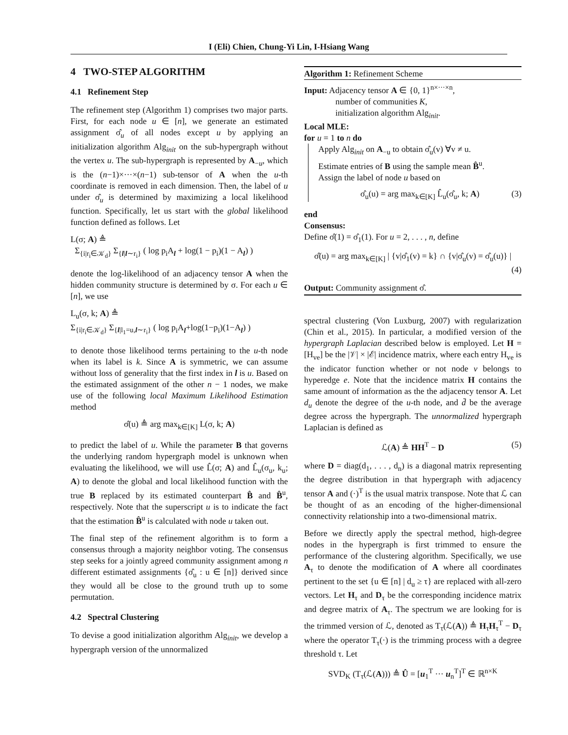I (Eli) Chien, Chung-Yi Lin, I-Hsiang Wang
4 TWO-STEP ALGORITHM
4.1 Refinement Step
The refinement step (Algorithm 1) comprises two major parts. First, for each node u ∈ [n], we generate an estimated assignment σ̂<sub>u</sub> of all nodes except u by applying an initialization algorithm Alg<sub>init</sub> on the sub-hypergraph without the vertex u. The sub-hypergraph is represented by A<sub>−u</sub>, which is the (n−1)×···×(n−1) sub-tensor of A when the u-th coordinate is removed in each dimension. Then, the label of u under σ̂<sub>u</sub> is determined by maximizing a local likelihood function. Specifically, let us start with the global likelihood function defined as follows. Let
L(σ; A) ≜
Σ<sub>{i|r<sub>i</sub>∈𝒦<sub>d</sub>}</sub> Σ<sub>{l|l∼r<sub>i</sub>}</sub> ( log p<sub>i</sub>A<sub>l</sub> + log(1 − p<sub>i</sub>)(1 − A<sub>l</sub>) )
denote the log-likelihood of an adjacency tensor A when the hidden community structure is determined by σ. For each u ∈ [n], we use
L<sub>u</sub>(σ, k; A) ≜
Σ<sub>{i|r<sub>i</sub>∈𝒦<sub>d</sub>}</sub> Σ<sub>{l|l<sub>1</sub>=u,l∼r<sub>i</sub>}</sub> ( log p<sub>i</sub>A<sub>l</sub>+log(1−p<sub>i</sub>)(1−A<sub>l</sub>) )
to denote those likelihood terms pertaining to the u-th node when its label is k. Since A is symmetric, we can assume without loss of generality that the first index in l is u. Based on the estimated assignment of the other n − 1 nodes, we make use of the following local Maximum Likelihood Estimation method
σ̂(u) ≜ arg max<sub>k∈[K]</sub> L(σ, k; A)
to predict the label of u. While the parameter B that governs the underlying random hypergraph model is unknown when evaluating the likelihood, we will use L̂(σ; A) and L̂<sub>u</sub>(σ<sub>u</sub>, k<sub>u</sub>; A) to denote the global and local likelihood function with the true B replaced by its estimated counterpart B̂ and B̂<sup>u</sup>, respectively. Note that the superscript u is to indicate the fact that the estimation B̂<sup>u</sup> is calculated with node u taken out.
The final step of the refinement algorithm is to form a consensus through a majority neighbor voting. The consensus step seeks for a jointly agreed community assignment among n different estimated assignments {σ̂<sub>u</sub> : u ∈ [n]} derived since they would all be close to the ground truth up to some permutation.
4.2 Spectral Clustering
To devise a good initialization algorithm Alg<sub>init</sub>, we develop a hypergraph version of the unnormalized
Algorithm 1: Refinement Scheme
Input: Adjacency tensor A ∈ {0, 1}<sup>n×···×n</sup>,
number of communities K,
initialization algorithm Alg<sub>init</sub>.
Local MLE:
for u = 1 to n do
Apply Alg<sub>init</sub> on A<sub>−u</sub> to obtain σ̂<sub>u</sub>(v) ∀v ≠ u.
Estimate entries of B using the sample mean B̂<sup>u</sup>.
Assign the label of node u based on
σ̂<sub>u</sub>(u) = arg max<sub>k∈[K]</sub> L̂<sub>u</sub>(σ̂<sub>u</sub>, k; A) (3)
end
Consensus:
Define σ̂(1) = σ̂<sub>1</sub>(1). For u = 2, . . . , n, define
σ̂(u) = arg max<sub>k∈[K]</sub> | {v|σ̂<sub>1</sub>(v) = k} ∩ {v|σ̂<sub>u</sub>(v) = σ̂<sub>u</sub>(u)} |
(4)
Output: Community assignment σ̂.
spectral clustering (Von Luxburg, 2007) with regularization (Chin et al., 2015). In particular, a modified version of the hypergraph Laplacian described below is employed. Let H = [H<sub>ve</sub>] be the |𝒱| × |ℰ| incidence matrix, where each entry H<sub>ve</sub> is the indicator function whether or not node v belongs to hyperedge e. Note that the incidence matrix H contains the same amount of information as the the adjacency tensor A. Let d<sub>u</sub> denote the degree of the u-th node, and d̄ be the average degree across the hypergraph. The unnormalized hypergraph Laplacian is defined as
ℒ(A) ≜ HH<sup>T</sup> − D (5)
where D = diag(d<sub>1</sub>, . . . , d<sub>n</sub>) is a diagonal matrix representing the degree distribution in that hypergraph with adjacency tensor A and (·)<sup>T</sup> is the usual matrix transpose. Note that ℒ can be thought of as an encoding of the higher-dimensional connectivity relationship into a two-dimensional matrix.
Before we directly apply the spectral method, high-degree nodes in the hypergraph is first trimmed to ensure the performance of the clustering algorithm. Specifically, we use A<sub>τ</sub> to denote the modification of A where all coordinates pertinent to the set {u ∈ [n] | d<sub>u</sub> ≥ τ} are replaced with all-zero vectors. Let H<sub>τ</sub> and D<sub>τ</sub> be the corresponding incidence matrix and degree matrix of A<sub>τ</sub>. The spectrum we are looking for is the trimmed version of ℒ, denoted as T<sub>τ</sub>(ℒ(A)) ≜ H<sub>τ</sub>H<sub>τ</sub><sup>T</sup> − D<sub>τ</sub> where the operator T<sub>τ</sub>(·) is the trimming process with a degree threshold τ. Let
SVD<sub>K</sub> (T<sub>τ</sub>(ℒ(A))) ≜ Û = [u<sub>1</sub><sup>T</sup> ··· u<sub>n</sub><sup>T</sup>]<sup>T</sup> ∈ ℝ<sup>n×K</sup>